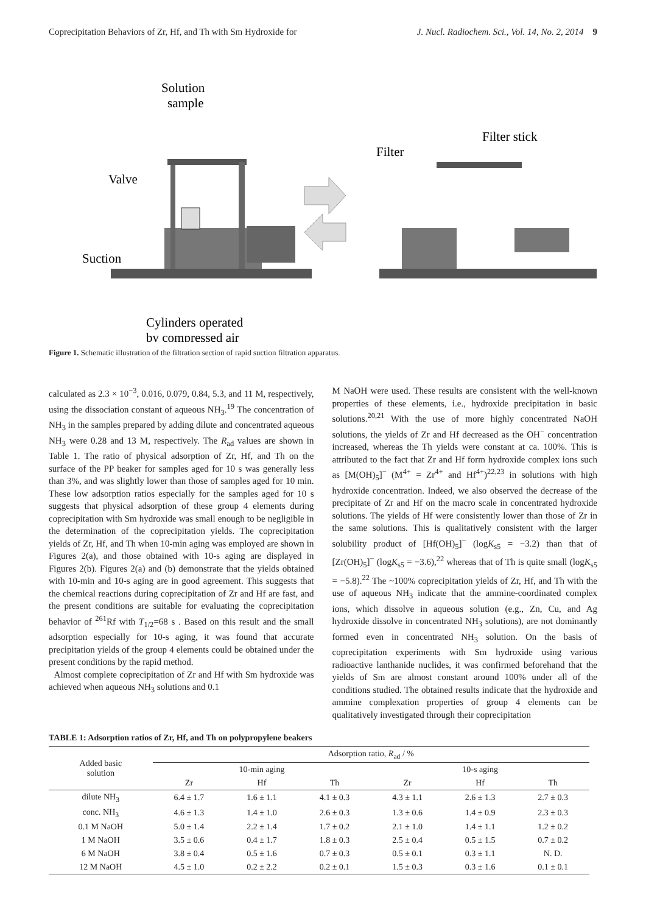Coprecipitation Behaviors of Zr, Hf, and Th with Sm Hydroxide for J. Nucl. Radiochem. Sci., Vol. 14, No. 2, 2014 9
Solution
sample
Valve
Suction
Filter
Filter stick
Cylinders operated
by compressed air
Figure 1. Schematic illustration of the filtration section of rapid suction filtration apparatus.
calculated as 2.3 × 10<sup>−3</sup>, 0.016, 0.079, 0.84, 5.3, and 11 M, respectively, using the dissociation constant of aqueous NH<sub>3</sub>.<sup>19</sup> The concentration of NH<sub>3</sub> in the samples prepared by adding dilute and concentrated aqueous NH<sub>3</sub> were 0.28 and 13 M, respectively. The R<sub>ad</sub> values are shown in Table 1. The ratio of physical adsorption of Zr, Hf, and Th on the surface of the PP beaker for samples aged for 10 s was generally less than 3%, and was slightly lower than those of samples aged for 10 min. These low adsorption ratios especially for the samples aged for 10 s suggests that physical adsorption of these group 4 elements during coprecipitation with Sm hydroxide was small enough to be negligible in the determination of the coprecipitation yields. The coprecipitation yields of Zr, Hf, and Th when 10-min aging was employed are shown in Figures 2(a), and those obtained with 10-s aging are displayed in Figures 2(b). Figures 2(a) and (b) demonstrate that the yields obtained with 10-min and 10-s aging are in good agreement. This suggests that the chemical reactions during coprecipitation of Zr and Hf are fast, and the present conditions are suitable for evaluating the coprecipitation behavior of <sup>261</sup>Rf with T<sub>1/2</sub>=68 s . Based on this result and the small adsorption especially for 10-s aging, it was found that accurate precipitation yields of the group 4 elements could be obtained under the present conditions by the rapid method.
Almost complete coprecipitation of Zr and Hf with Sm hydroxide was achieved when aqueous NH<sub>3</sub> solutions and 0.1
M NaOH were used. These results are consistent with the well-known properties of these elements, i.e., hydroxide precipitation in basic solutions.<sup>20,21</sup> With the use of more highly concentrated NaOH solutions, the yields of Zr and Hf decreased as the OH<sup>−</sup> concentration increased, whereas the Th yields were constant at ca. 100%. This is attributed to the fact that Zr and Hf form hydroxide complex ions such as [M(OH)<sub>5</sub>]<sup>−</sup> (M<sup>4+</sup> = Zr<sup>4+</sup> and Hf<sup>4+</sup>)<sup>22,23</sup> in solutions with high hydroxide concentration. Indeed, we also observed the decrease of the precipitate of Zr and Hf on the macro scale in concentrated hydroxide solutions. The yields of Hf were consistently lower than those of Zr in the same solutions. This is qualitatively consistent with the larger solubility product of [Hf(OH)<sub>5</sub>]<sup>−</sup> (logK<sub>s5</sub> = −3.2) than that of [Zr(OH)<sub>5</sub>]<sup>−</sup> (logK<sub>s5</sub> = −3.6),<sup>22</sup> whereas that of Th is quite small (logK<sub>s5</sub> = −5.8).<sup>22</sup> The ~100% coprecipitation yields of Zr, Hf, and Th with the use of aqueous NH<sub>3</sub> indicate that the ammine-coordinated complex ions, which dissolve in aqueous solution (e.g., Zn, Cu, and Ag hydroxide dissolve in concentrated NH<sub>3</sub> solutions), are not dominantly formed even in concentrated NH<sub>3</sub> solution. On the basis of coprecipitation experiments with Sm hydroxide using various radioactive lanthanide nuclides, it was confirmed beforehand that the yields of Sm are almost constant around 100% under all of the conditions studied. The obtained results indicate that the hydroxide and ammine complexation properties of group 4 elements can be qualitatively investigated through their coprecipitation
TABLE 1: Adsorption ratios of Zr, Hf, and Th on polypropylene beakers
| Added basic solution | Adsorption ratio, R<sub>ad</sub> / % | | | | | |
| --- | --- | --- | --- | --- | --- | --- |
| | 10-min aging | | | 10-s aging | | |
| | Zr | Hf | Th | Zr | Hf | Th |
| dilute NH<sub>3</sub> | 6.4 ± 1.7 | 1.6 ± 1.1 | 4.1 ± 0.3 | 4.3 ± 1.1 | 2.6 ± 1.3 | 2.7 ± 0.3 |
| conc. NH<sub>3</sub> | 4.6 ± 1.3 | 1.4 ± 1.0 | 2.6 ± 0.3 | 1.3 ± 0.6 | 1.4 ± 0.9 | 2.3 ± 0.3 |
| 0.1 M NaOH | 5.0 ± 1.4 | 2.2 ± 1.4 | 1.7 ± 0.2 | 2.1 ± 1.0 | 1.4 ± 1.1 | 1.2 ± 0.2 |
| 1 M NaOH | 3.5 ± 0.6 | 0.4 ± 1.7 | 1.8 ± 0.3 | 2.5 ± 0.4 | 0.5 ± 1.5 | 0.7 ± 0.2 |
| 6 M NaOH | 3.8 ± 0.4 | 0.5 ± 1.6 | 0.7 ± 0.3 | 0.5 ± 0.1 | 0.3 ± 1.1 | N. D. |
| 12 M NaOH | 4.5 ± 1.0 | 0.2 ± 2.2 | 0.2 ± 0.1 | 1.5 ± 0.3 | 0.3 ± 1.6 | 0.1 ± 0.1 |